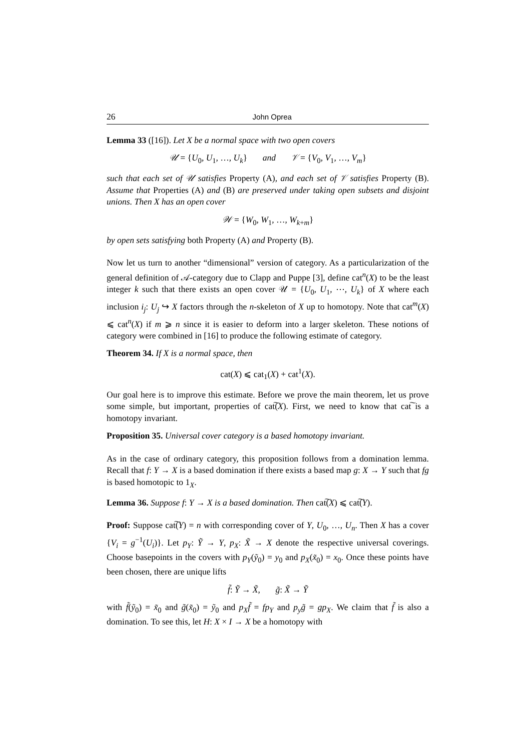26 John Oprea
Lemma 33 ([16]). Let X be a normal space with two open covers
𝒰 = {U<sub>0</sub>, U<sub>1</sub>, …, U<sub>k</sub>} and 𝒱 = {V<sub>0</sub>, V<sub>1</sub>, …, V<sub>m</sub>}
such that each set of 𝒰 satisfies Property (A), and each set of 𝒱 satisfies Property (B). Assume that Properties (A) and (B) are preserved under taking open subsets and disjoint unions. Then X has an open cover
𝒲 = {W<sub>0</sub>, W<sub>1</sub>, …, W<sub>k+m</sub>}
by open sets satisfying both Property (A) and Property (B).
Now let us turn to another “dimensional” version of category. As a particularization of the general definition of 𝒜-category due to Clapp and Puppe [3], define cat<sup>n</sup>(X) to be the least integer k such that there exists an open cover 𝒰 = {U<sub>0</sub>, U<sub>1</sub>, ⋯, U<sub>k</sub>} of X where each inclusion i<sub>j</sub>: U<sub>j</sub> ↪ X factors through the n-skeleton of X up to homotopy. Note that cat<sup>m</sup>(X) ⩽ cat<sup>n</sup>(X) if m ⩾ n since it is easier to deform into a larger skeleton. These notions of category were combined in [16] to produce the following estimate of category.
Theorem 34. If X is a normal space, then
cat(X) ⩽ cat<sub>1</sub>(X) + cat<sup>1</sup>(X).
Our goal here is to improve this estimate. Before we prove the main theorem, let us prove some simple, but important, properties of cat͠(X). First, we need to know that cat͠ is a homotopy invariant.
Proposition 35. Universal cover category is a based homotopy invariant.
As in the case of ordinary category, this proposition follows from a domination lemma. Recall that f: Y → X is a based domination if there exists a based map g: X → Y such that fg is based homotopic to 1<sub>X</sub>.
Lemma 36. Suppose f: Y → X is a based domination. Then cat͠(X) ⩽ cat͠(Y).
Proof: Suppose cat͠(Y) = n with corresponding cover of Y, U<sub>0</sub>, …, U<sub>n</sub>. Then X has a cover {V<sub>i</sub> = g<sup>−1</sup>(U<sub>i</sub>)}. Let p<sub>Y</sub>: Ỹ → Y, p<sub>X</sub>: X̃ → X denote the respective universal coverings. Choose basepoints in the covers with p<sub>Y</sub>(ỹ<sub>0</sub>) = y<sub>0</sub> and p<sub>X</sub>(x̃<sub>0</sub>) = x<sub>0</sub>. Once these points have been chosen, there are unique lifts
f̃: Ỹ → X̃, g̃: X̃ → Ỹ
with f̃(ỹ<sub>0</sub>) = x̃<sub>0</sub> and g̃(x̃<sub>0</sub>) = ỹ<sub>0</sub> and p<sub>X</sub>f̃ = fp<sub>Y</sub> and p<sub>y</sub>g̃ = gp<sub>X</sub>. We claim that f̃ is also a domination. To see this, let H: X × I → X be a homotopy with